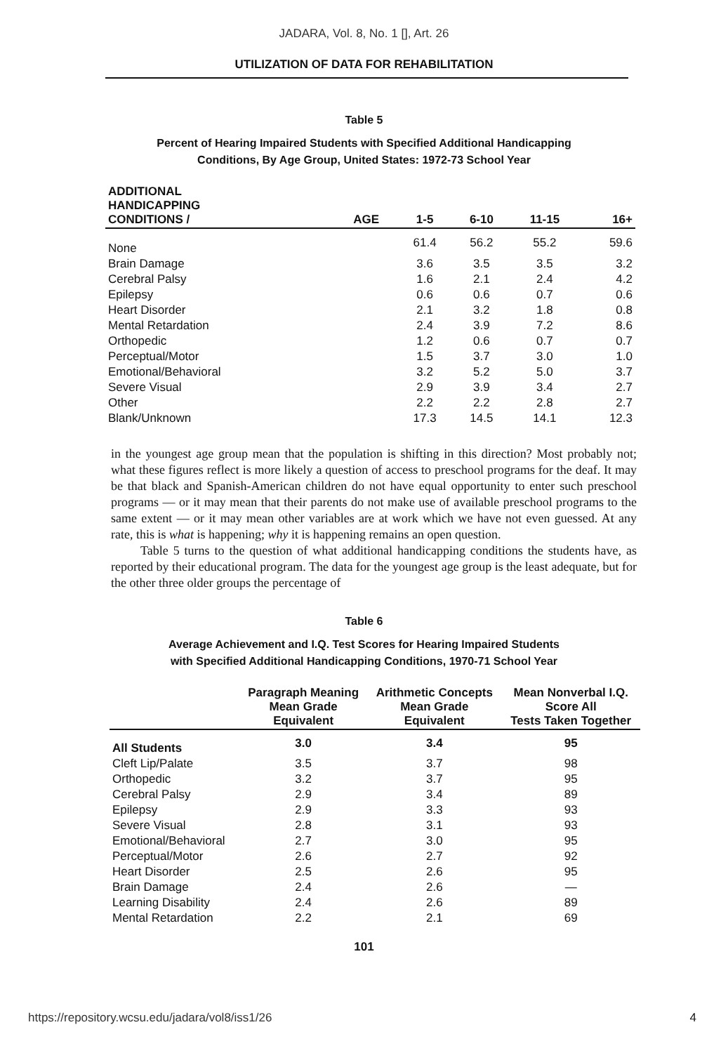JADARA, Vol. 8, No. 1 [], Art. 26
UTILIZATION OF DATA FOR REHABILITATION
Table 5
Percent of Hearing Impaired Students with Specified Additional Handicapping
Conditions, By Age Group, United States: 1972-73 School Year
| ADDITIONAL HANDICAPPING CONDITIONS / | AGE | 1-5 | 6-10 | 11-15 | 16+ |
| --- | --- | --- | --- | --- | --- |
| None | | 61.4 | 56.2 | 55.2 | 59.6 |
| Brain Damage | | 3.6 | 3.5 | 3.5 | 3.2 |
| Cerebral Palsy | | 1.6 | 2.1 | 2.4 | 4.2 |
| Epilepsy | | 0.6 | 0.6 | 0.7 | 0.6 |
| Heart Disorder | | 2.1 | 3.2 | 1.8 | 0.8 |
| Mental Retardation | | 2.4 | 3.9 | 7.2 | 8.6 |
| Orthopedic | | 1.2 | 0.6 | 0.7 | 0.7 |
| Perceptual/Motor | | 1.5 | 3.7 | 3.0 | 1.0 |
| Emotional/Behavioral | | 3.2 | 5.2 | 5.0 | 3.7 |
| Severe Visual | | 2.9 | 3.9 | 3.4 | 2.7 |
| Other | | 2.2 | 2.2 | 2.8 | 2.7 |
| Blank/Unknown | | 17.3 | 14.5 | 14.1 | 12.3 |
in the youngest age group mean that the population is shifting in this direction? Most probably not; what these figures reflect is more likely a question of access to preschool programs for the deaf. It may be that black and Spanish-American children do not have equal opportunity to enter such preschool programs — or it may mean that their parents do not make use of available preschool programs to the same extent — or it may mean other variables are at work which we have not even guessed. At any rate, this is what is happening; why it is happening remains an open question.
Table 5 turns to the question of what additional handicapping conditions the students have, as reported by their educational program. The data for the youngest age group is the least adequate, but for the other three older groups the percentage of
Table 6
Average Achievement and I.Q. Test Scores for Hearing Impaired Students
with Specified Additional Handicapping Conditions, 1970-71 School Year
| | Paragraph Meaning Mean Grade Equivalent | Arithmetic Concepts Mean Grade Equivalent | Mean Nonverbal I.Q. Score All Tests Taken Together |
| --- | --- | --- | --- |
| All Students | 3.0 | 3.4 | 95 |
| Cleft Lip/Palate | 3.5 | 3.7 | 98 |
| Orthopedic | 3.2 | 3.7 | 95 |
| Cerebral Palsy | 2.9 | 3.4 | 89 |
| Epilepsy | 2.9 | 3.3 | 93 |
| Severe Visual | 2.8 | 3.1 | 93 |
| Emotional/Behavioral | 2.7 | 3.0 | 95 |
| Perceptual/Motor | 2.6 | 2.7 | 92 |
| Heart Disorder | 2.5 | 2.6 | 95 |
| Brain Damage | 2.4 | 2.6 | — |
| Learning Disability | 2.4 | 2.6 | 89 |
| Mental Retardation | 2.2 | 2.1 | 69 |
101
https://repository.wcsu.edu/jadara/vol8/iss1/26
4